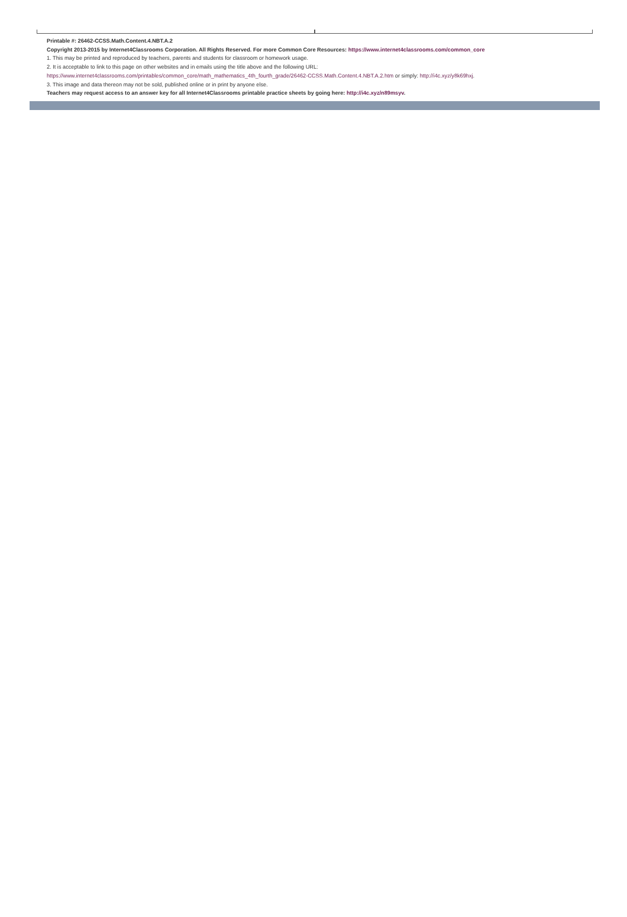Printable #: 26462-CCSS.Math.Content.4.NBT.A.2
Copyright 2013-2015 by Internet4Classrooms Corporation. All Rights Reserved. For more Common Core Resources: https://www.internet4classrooms.com/common_core
1. This may be printed and reproduced by teachers, parents and students for classroom or homework usage.
2. It is acceptable to link to this page on other websites and in emails using the title above and the following URL:
https://www.internet4classrooms.com/printables/common_core/math_mathematics_4th_fourth_grade/26462-CCSS.Math.Content.4.NBT.A.2.htm or simply: http://i4c.xyz/y8k69hxj.
3. This image and data thereon may not be sold, published online or in print by anyone else.
Teachers may request access to an answer key for all Internet4Classrooms printable practice sheets by going here: http://i4c.xyz/n89msyv.